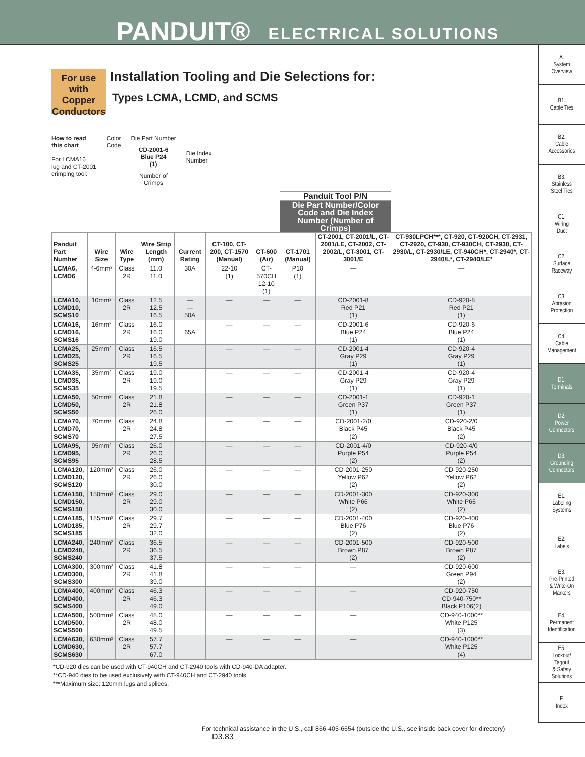PANDUIT® ELECTRICAL SOLUTIONS
A.
System
Overview
B1.
Cable Ties
B2.
Cable
Accessories
B3.
Stainless
Steel Ties
C1.
Wiring
Duct
C2.
Surface
Raceway
C3.
Abrasion
Protection
C4.
Cable
Management
D1.
Terminals
D2.
Power
Connectors
D3.
Grounding
Connectors
E1.
Labeling
Systems
E2.
Labels
E3.
Pre-Printed
& Write-On
Markers
E4.
Permanent
Identification
E5.
Lockout/
Tagout
& Safety
Solutions
F.
Index
For use with Copper Conductors
Installation Tooling and Die Selections for:
Types LCMA, LCMD, and SCMS
How to read
this chart
For LCMA16
lug and CT-2001
crimping tool:
Color
Code
Die Part Number
CD-2001-6
Blue P24
(1)
Number of
Crimps
Die Index
Number
| | | | | | | | Panduit Tool P/N | | |
| --- | --- | --- | --- | --- | --- | --- | --- | --- | --- |
| | | | | | | | Die Part Number/Color Code and Die Index Number (Number of Crimps) | | |
| Panduit Part Number | Wire Size | Wire Type | Wire Strip Length (mm) | Current Rating | CT-100, CT-200, CT-1570 (Manual) | CT-600 (Air) | CT-1701 (Manual) | CT-2001, CT-2001/L, CT-2001/LE, CT-2002, CT-2002/L, CT-3001, CT-3001/E | CT-930LPCH***, CT-920, CT-920CH, CT-2931, CT-2920, CT-930, CT-930CH, CT-2930, CT-2930/L, CT-2930/LE, CT-940CH*, CT-2940*, CT-2940/L*, CT-2940/LE* |
| LCMA6, LCMD6 | 4-6mm² | Class 2R | 11.0 11.0 | 30A | 22-10 (1) | CT-570CH 12-10 (1) | P10 (1) | — | — |
| LCMA10, LCMD10, SCMS10 | 10mm² | Class 2R | 12.5 12.5 16.5 | — — 50A | — | — | — | CD-2001-8 Red P21 (1) | CD-920-8 Red P21 (1) |
| LCMA16, LCMD16, SCMS16 | 16mm² | Class 2R | 16.0 16.0 19.0 | 65A | — | — | — | CD-2001-6 Blue P24 (1) | CD-920-6 Blue P24 (1) |
| LCMA25, LCMD25, SCMS25 | 25mm² | Class 2R | 16.5 16.5 19.5 | | — | — | — | CD-2001-4 Gray P29 (1) | CD-920-4 Gray P29 (1) |
| LCMA35, LCMD35, SCMS35 | 35mm² | Class 2R | 19.0 19.0 19.5 | | — | — | — | CD-2001-4 Gray P29 (1) | CD-920-4 Gray P29 (1) |
| LCMA50, LCMD50, SCMS50 | 50mm² | Class 2R | 21.8 21.8 26.0 | | — | — | — | CD-2001-1 Green P37 (1) | CD-920-1 Green P37 (1) |
| LCMA70, LCMD70, SCMS70 | 70mm² | Class 2R | 24.8 24.8 27.5 | | — | — | — | CD-2001-2/0 Black P45 (2) | CD-920-2/0 Black P45 (2) |
| LCMA95, LCMD95, SCMS95 | 95mm² | Class 2R | 26.0 26.0 28.5 | | — | — | — | CD-2001-4/0 Purple P54 (2) | CD-920-4/0 Purple P54 (2) |
| LCMA120, LCMD120, SCMS120 | 120mm² | Class 2R | 26.0 26.0 30.0 | | — | — | — | CD-2001-250 Yellow P62 (2) | CD-920-250 Yellow P62 (2) |
| LCMA150, LCMD150, SCMS150 | 150mm² | Class 2R | 29.0 29.0 30.0 | | — | — | — | CD-2001-300 White P66 (2) | CD-920-300 White P66 (2) |
| LCMA185, LCMD185, SCMS185 | 185mm² | Class 2R | 29.7 29.7 32.0 | | — | — | — | CD-2001-400 Blue P76 (2) | CD-920-400 Blue P76 (2) |
| LCMA240, LCMD240, SCMS240 | 240mm² | Class 2R | 36.5 36.5 37.5 | | — | — | — | CD-2001-500 Brown P87 (2) | CD-920-500 Brown P87 (2) |
| LCMA300, LCMD300, SCMS300 | 300mm² | Class 2R | 41.8 41.8 39.0 | | — | — | — | — | CD-920-600 Green P94 (2) |
| LCMA400, LCMD400, SCMS400 | 400mm² | Class 2R | 46.3 46.3 49.0 | | — | — | — | — | CD-920-750 CD-940-750** Black P106(2) |
| LCMA500, LCMD500, SCMS500 | 500mm² | Class 2R | 48.0 48.0 49.5 | | — | — | — | — | CD-940-1000** White P125 (3) |
| LCMA630, LCMD630, SCMS630 | 630mm² | Class 2R | 57.7 57.7 67.0 | | — | — | — | — | CD-940-1000** White P125 (4) |
*CD-920 dies can be used with CT-940CH and CT-2940 tools with CD-940-DA adapter.
**CD-940 dies to be used exclusively with CT-940CH and CT-2940 tools.
***Maximum size: 120mm lugs and splices.
For technical assistance in the U.S., call 866-405-6654 (outside the U.S., see inside back cover for directory) D3.83